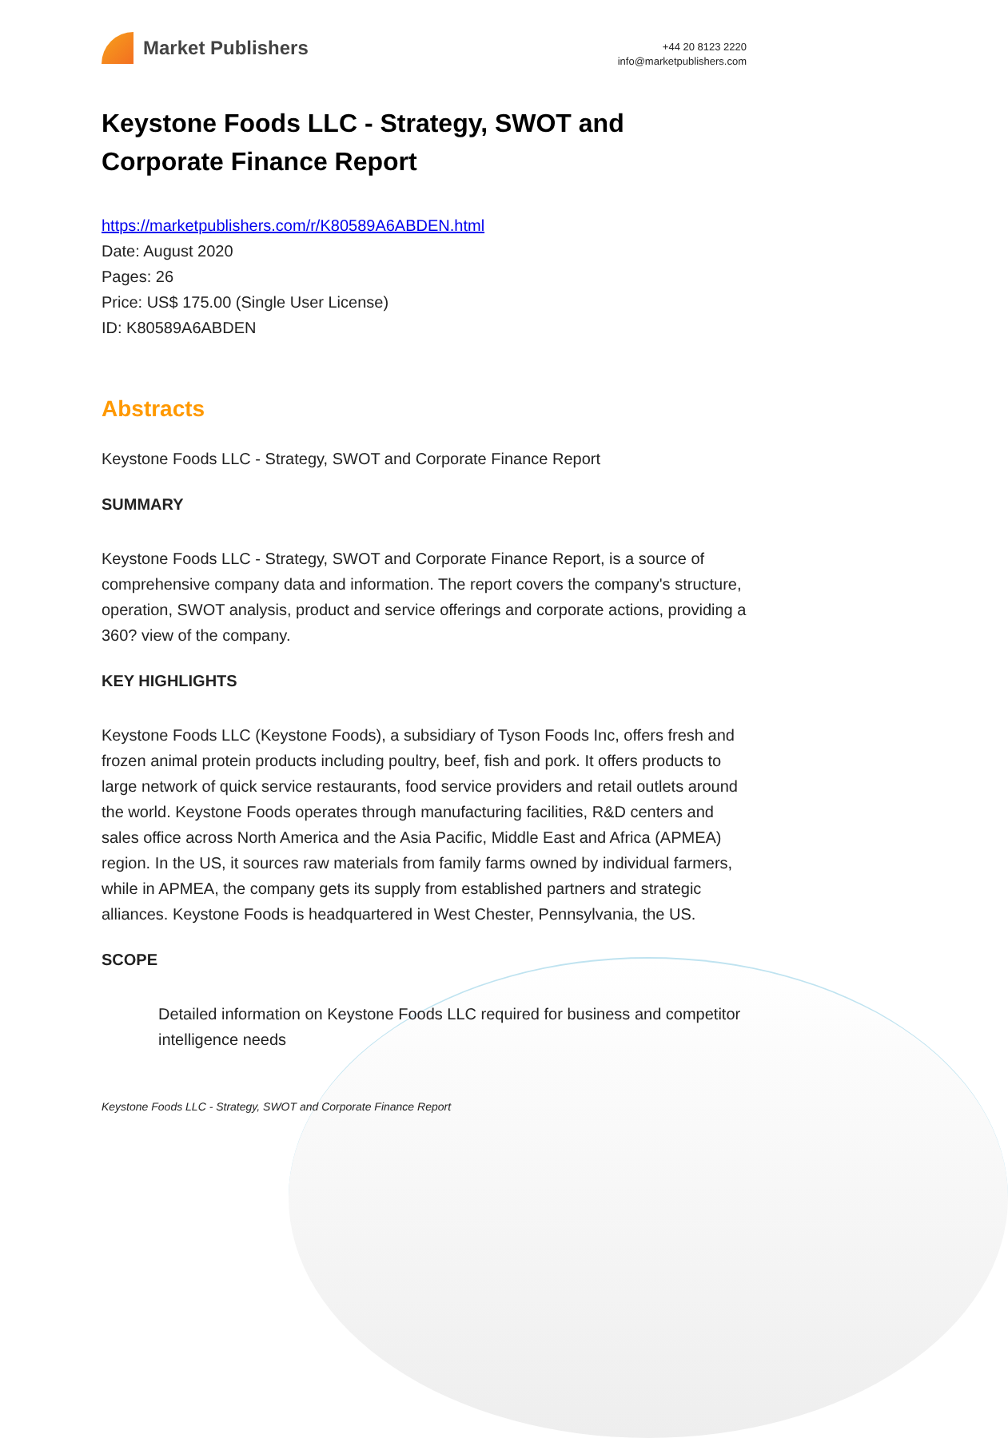Market Publishers
+44 20 8123 2220
info@marketpublishers.com
Keystone Foods LLC - Strategy, SWOT and Corporate Finance Report
https://marketpublishers.com/r/K80589A6ABDEN.html
Date: August 2020
Pages: 26
Price: US$ 175.00 (Single User License)
ID: K80589A6ABDEN
Abstracts
Keystone Foods LLC - Strategy, SWOT and Corporate Finance Report
SUMMARY
Keystone Foods LLC - Strategy, SWOT and Corporate Finance Report, is a source of comprehensive company data and information. The report covers the company's structure, operation, SWOT analysis, product and service offerings and corporate actions, providing a 360? view of the company.
KEY HIGHLIGHTS
Keystone Foods LLC (Keystone Foods), a subsidiary of Tyson Foods Inc, offers fresh and frozen animal protein products including poultry, beef, fish and pork. It offers products to large network of quick service restaurants, food service providers and retail outlets around the world. Keystone Foods operates through manufacturing facilities, R&D centers and sales office across North America and the Asia Pacific, Middle East and Africa (APMEA) region. In the US, it sources raw materials from family farms owned by individual farmers, while in APMEA, the company gets its supply from established partners and strategic alliances. Keystone Foods is headquartered in West Chester, Pennsylvania, the US.
SCOPE
Detailed information on Keystone Foods LLC required for business and competitor intelligence needs
Keystone Foods LLC - Strategy, SWOT and Corporate Finance Report